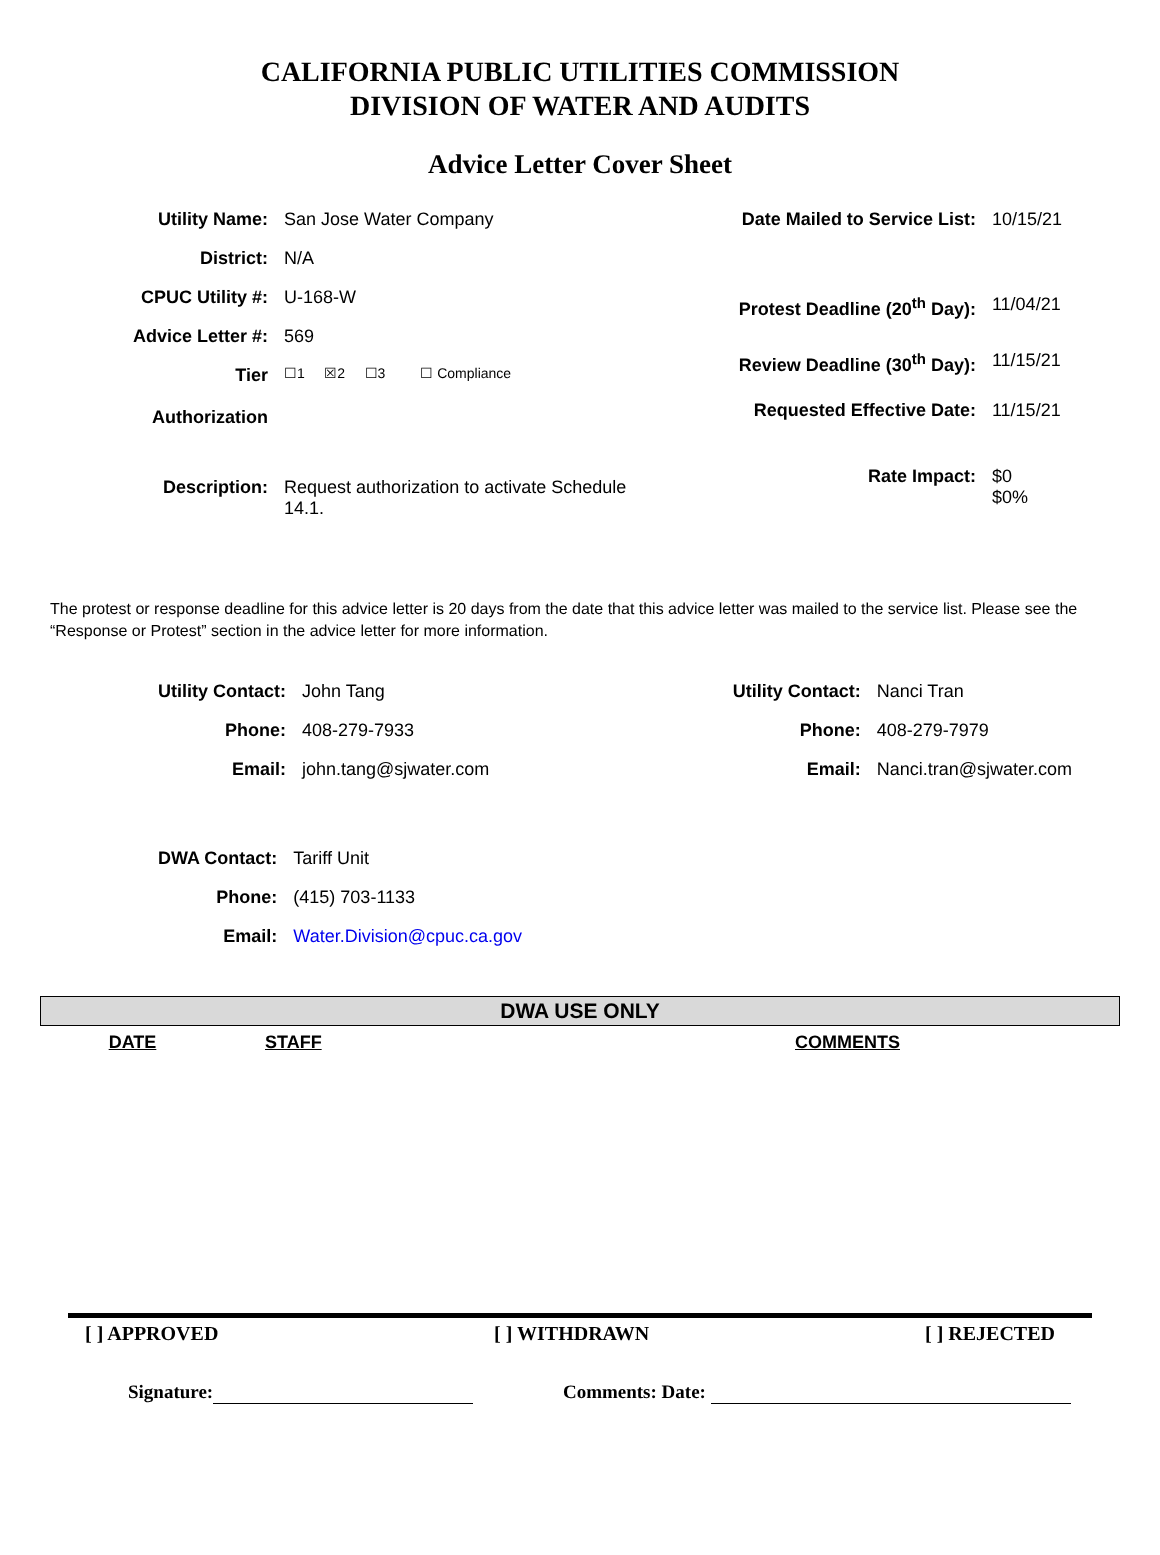CALIFORNIA PUBLIC UTILITIES COMMISSION
DIVISION OF WATER AND AUDITS
Advice Letter Cover Sheet
| Utility Name: | San Jose Water Company |
| District: | N/A |
| CPUC Utility #: | U-168-W |
| Advice Letter #: | 569 |
| Tier Authorization | ☐1 ☒2 ☐3 ☐ Compliance |
| Description: | Request authorization to activate Schedule 14.1. |
| Date Mailed to Service List: | 10/15/21 |
| Protest Deadline (20<sup>th</sup> Day): | 11/04/21 |
| Review Deadline (30<sup>th</sup> Day): | 11/15/21 |
| Requested Effective Date: | 11/15/21 |
| Rate Impact: | $0 $0% |
The protest or response deadline for this advice letter is 20 days from the date that this advice letter was mailed to the service list. Please see the “Response or Protest” section in the advice letter for more information.
| Utility Contact: | John Tang |
| Phone: | 408-279-7933 |
| Email: | john.tang@sjwater.com |
| Utility Contact: | Nanci Tran |
| Phone: | 408-279-7979 |
| Email: | Nanci.tran@sjwater.com |
| DWA Contact: | Tariff Unit |
| Phone: | (415) 703-1133 |
| Email: | Water.Division@cpuc.ca.gov |
DWA USE ONLY
DATE STAFF COMMENTS
[ ] APPROVED [ ] WITHDRAWN [ ] REJECTED
Signature: Comments: Date: